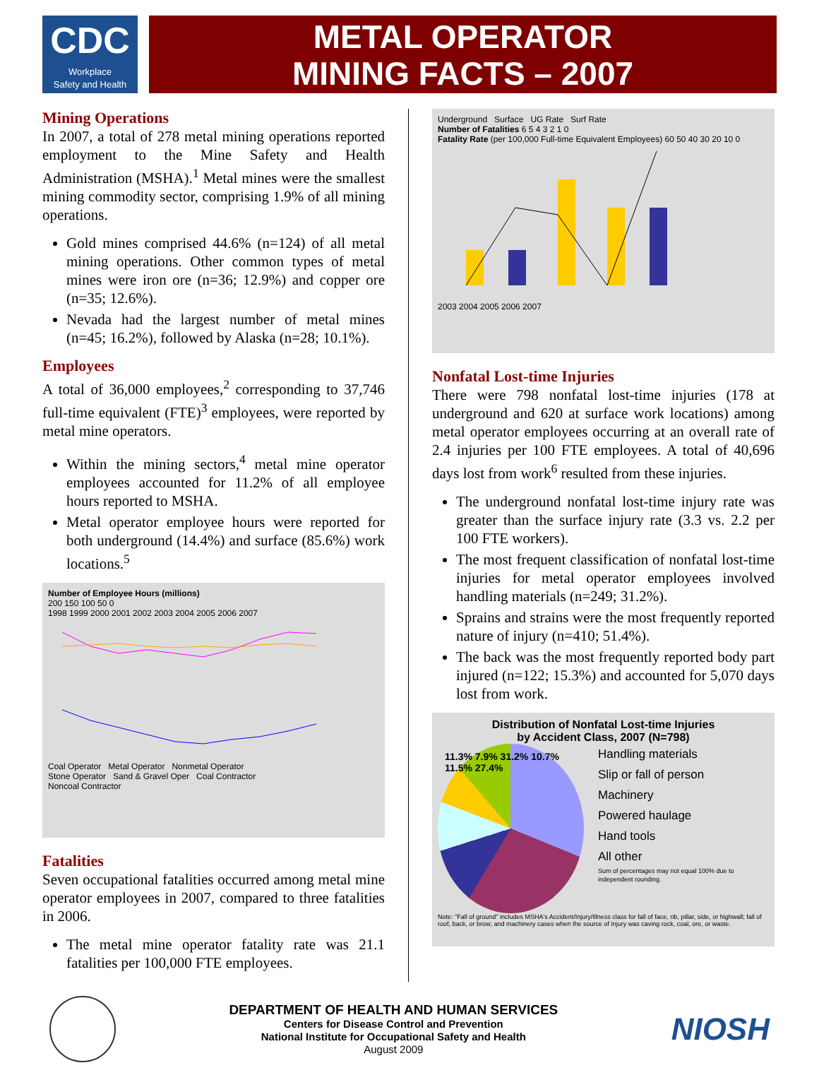CDC
Workplace
Safety and Health
METAL OPERATOR
MINING FACTS – 2007
Mining Operations
In 2007, a total of 278 metal mining operations reported employment to the Mine Safety and Health Administration (MSHA).<sup>1</sup> Metal mines were the smallest mining commodity sector, comprising 1.9% of all mining operations.
Gold mines comprised 44.6% (n=124) of all metal mining operations. Other common types of metal mines were iron ore (n=36; 12.9%) and copper ore (n=35; 12.6%).
Nevada had the largest number of metal mines (n=45; 16.2%), followed by Alaska (n=28; 10.1%).
Employees
A total of 36,000 employees,<sup>2</sup> corresponding to 37,746 full-time equivalent (FTE)<sup>3</sup> employees, were reported by metal mine operators.
Within the mining sectors,<sup>4</sup> metal mine operator employees accounted for 11.2% of all employee hours reported to MSHA.
Metal operator employee hours were reported for both underground (14.4%) and surface (85.6%) work locations.<sup>5</sup>
Number of Employee Hours (millions)
200 150 100 50 0
1998 1999 2000 2001 2002 2003 2004 2005 2006 2007
Coal Operator Metal Operator Nonmetal Operator
Stone Operator Sand & Gravel Oper Coal Contractor
Noncoal Contractor
Fatalities
Seven occupational fatalities occurred among metal mine operator employees in 2007, compared to three fatalities in 2006.
The metal mine operator fatality rate was 21.1 fatalities per 100,000 FTE employees.
Underground Surface UG Rate Surf Rate
Number of Fatalities 6 5 4 3 2 1 0
Fatality Rate (per 100,000 Full-time Equivalent Employees) 60 50 40 30 20 10 0
2003 2004 2005 2006 2007
Nonfatal Lost-time Injuries
There were 798 nonfatal lost-time injuries (178 at underground and 620 at surface work locations) among metal operator employees occurring at an overall rate of 2.4 injuries per 100 FTE employees. A total of 40,696 days lost from work<sup>6</sup> resulted from these injuries.
The underground nonfatal lost-time injury rate was greater than the surface injury rate (3.3 vs. 2.2 per 100 FTE workers).
The most frequent classification of nonfatal lost-time injuries for metal operator employees involved handling materials (n=249; 31.2%).
Sprains and strains were the most frequently reported nature of injury (n=410; 51.4%).
The back was the most frequently reported body part injured (n=122; 15.3%) and accounted for 5,070 days lost from work.
Distribution of Nonfatal Lost-time Injuries
by Accident Class, 2007 (N=798)
11.3% 7.9% 31.2% 10.7% 11.5% 27.4%
Handling materials
Slip or fall of person
Machinery
Powered haulage
Hand tools
All other
Sum of percentages may not equal 100% due to independent rounding.
Note: "Fall of ground" includes MSHA's Accident/Injury/Illness class for fall of face, rib, pillar, side, or highwall; fall of roof, back, or brow; and machinery cases when the source of injury was caving rock, coal, ore, or waste.
DEPARTMENT OF HEALTH AND HUMAN SERVICES
Centers for Disease Control and Prevention
National Institute for Occupational Safety and Health
August 2009
NIOSH